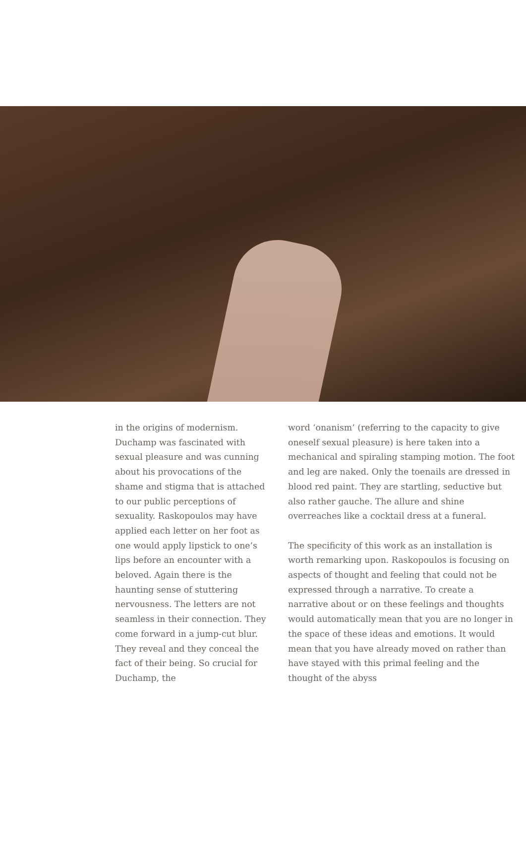in the origins of modernism. Duchamp was fascinated with sexual pleasure and was cunning about his provocations of the shame and stigma that is attached to our public perceptions of sexuality. Raskopoulos may have applied each letter on her foot as one would apply lipstick to one’s lips before an encounter with a beloved. Again there is the haunting sense of stuttering nervousness. The letters are not seamless in their connection. They come forward in a jump-cut blur. They reveal and they conceal the fact of their being. So crucial for Duchamp, the
word ‘onanism’ (referring to the capacity to give oneself sexual pleasure) is here taken into a mechanical and spiraling stamping motion. The foot and leg are naked. Only the toenails are dressed in blood red paint. They are startling, seductive but also rather gauche. The allure and shine overreaches like a cocktail dress at a funeral.
The specificity of this work as an installation is worth remarking upon. Raskopoulos is focusing on aspects of thought and feeling that could not be expressed through a narrative. To create a narrative about or on these feelings and thoughts would automatically mean that you are no longer in the space of these ideas and emotions. It would mean that you have already moved on rather than have stayed with this primal feeling and the thought of the abyss